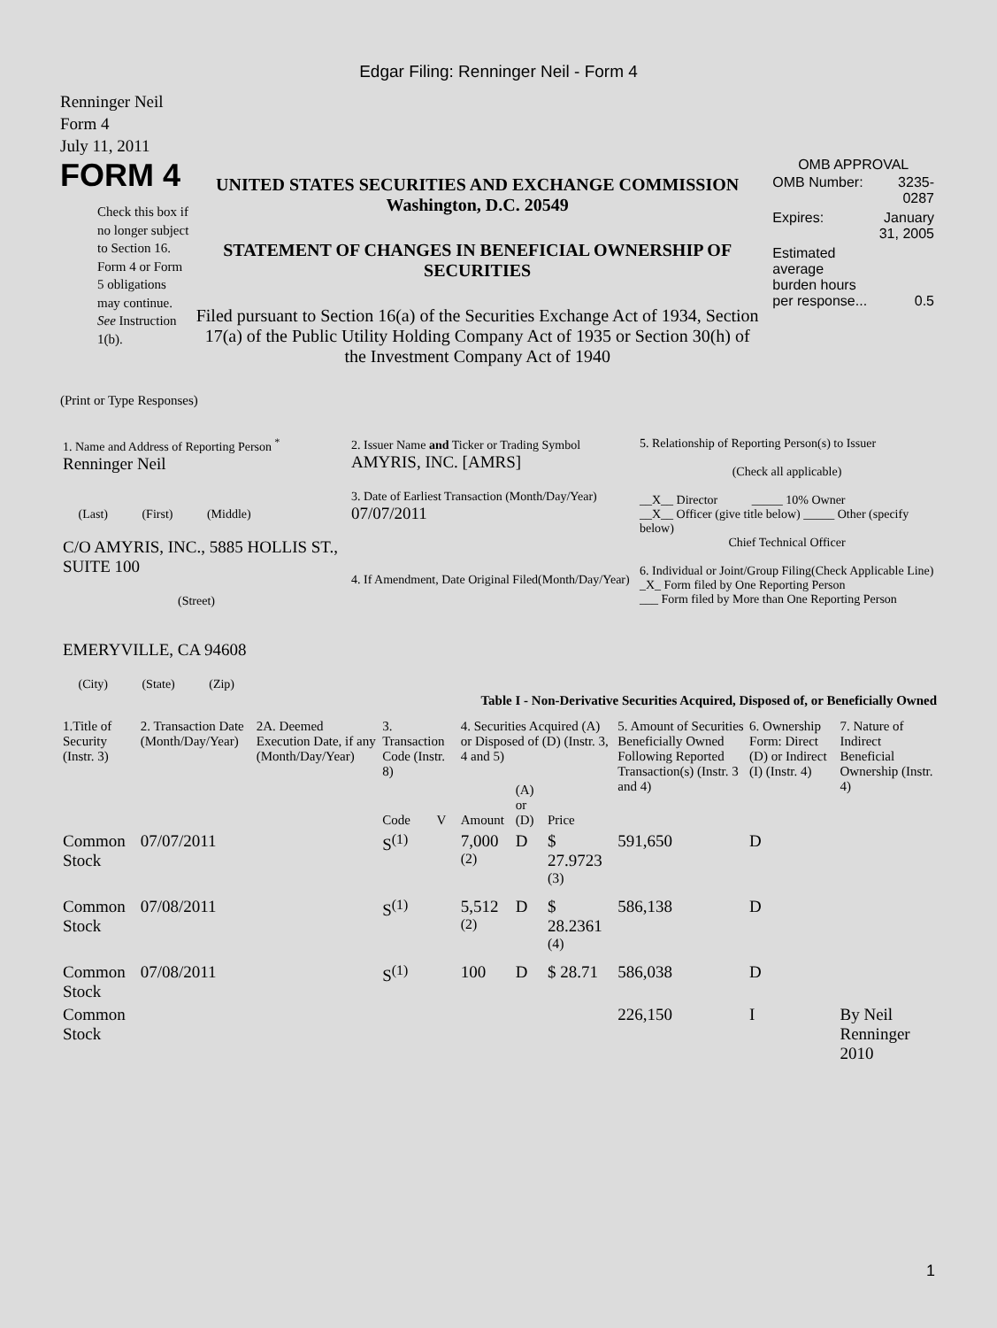Edgar Filing: Renninger Neil - Form 4
Renninger Neil
Form 4
July 11, 2011
FORM 4
Check this box if no longer subject to Section 16. Form 4 or Form 5 obligations may continue. See Instruction 1(b).
UNITED STATES SECURITIES AND EXCHANGE COMMISSION
Washington, D.C. 20549
STATEMENT OF CHANGES IN BENEFICIAL OWNERSHIP OF SECURITIES
Filed pursuant to Section 16(a) of the Securities Exchange Act of 1934, Section 17(a) of the Public Utility Holding Company Act of 1935 or Section 30(h) of the Investment Company Act of 1940
OMB APPROVAL
| OMB Number: | 3235-0287 |
| Expires: | January 31, 2005 |
| Estimated average burden hours per response... | 0.5 |
(Print or Type Responses)
| 1. Name and Address of Reporting Person <sup>*</sup> Renninger Neil (Last) (First) (Middle) C/O AMYRIS, INC., 5885 HOLLIS ST., SUITE 100 (Street) EMERYVILLE, CA 94608 (City) (State) (Zip) | 2. Issuer Name and Ticker or Trading Symbol AMYRIS, INC. [AMRS] 3. Date of Earliest Transaction (Month/Day/Year) 07/07/2011 4. If Amendment, Date Original Filed(Month/Day/Year) | 5. Relationship of Reporting Person(s) to Issuer (Check all applicable) __X__ Director _____ 10% Owner __X__ Officer (give title below) _____ Other (specify below) Chief Technical Officer 6. Individual or Joint/Group Filing(Check Applicable Line) _X_ Form filed by One Reporting Person ___ Form filed by More than One Reporting Person |
Table I - Non-Derivative Securities Acquired, Disposed of, or Beneficially Owned
| 1.Title of Security (Instr. 3) | 2. Transaction Date (Month/Day/Year) | 2A. Deemed Execution Date, if any (Month/Day/Year) | 3. Transaction Code (Instr. 8) | | 4. Securities Acquired (A) or Disposed of (D) (Instr. 3, 4 and 5) | | | 5. Amount of Securities Beneficially Owned Following Reported Transaction(s) (Instr. 3 and 4) | 6. Ownership Form: Direct (D) or Indirect (I) (Instr. 4) | 7. Nature of Indirect Beneficial Ownership (Instr. 4) |
| --- | --- | --- | --- | --- | --- | --- | --- | --- | --- | --- |
| | | | Code | V | Amount | (A) or (D) | Price | | | |
| Common Stock | 07/07/2011 | | S<sup>(1)</sup> | | 7,000 <sup>(2)</sup> | D | $ 27.9723 <sup>(3)</sup> | 591,650 | D | |
| Common Stock | 07/08/2011 | | S<sup>(1)</sup> | | 5,512 <sup>(2)</sup> | D | $ 28.2361 <sup>(4)</sup> | 586,138 | D | |
| Common Stock | 07/08/2011 | | S<sup>(1)</sup> | | 100 | D | $ 28.71 | 586,038 | D | |
| Common Stock | | | | | | | | 226,150 | I | By Neil Renninger 2010 |
1